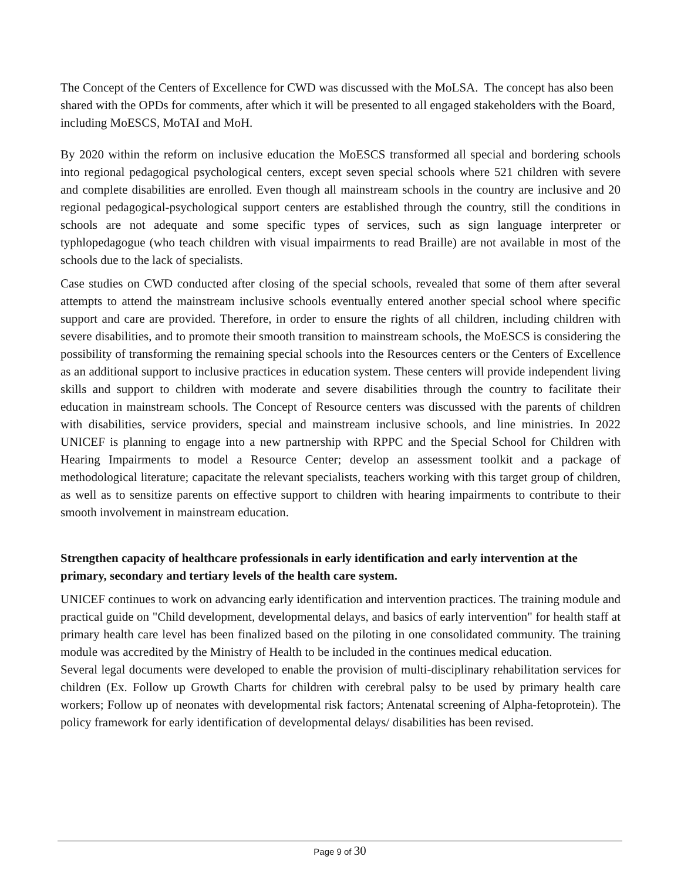The Concept of the Centers of Excellence for CWD was discussed with the MoLSA. The concept has also been shared with the OPDs for comments, after which it will be presented to all engaged stakeholders with the Board, including MoESCS, MoTAI and MoH.
By 2020 within the reform on inclusive education the MoESCS transformed all special and bordering schools into regional pedagogical psychological centers, except seven special schools where 521 children with severe and complete disabilities are enrolled. Even though all mainstream schools in the country are inclusive and 20 regional pedagogical-psychological support centers are established through the country, still the conditions in schools are not adequate and some specific types of services, such as sign language interpreter or typhlopedagogue (who teach children with visual impairments to read Braille) are not available in most of the schools due to the lack of specialists.
Case studies on CWD conducted after closing of the special schools, revealed that some of them after several attempts to attend the mainstream inclusive schools eventually entered another special school where specific support and care are provided. Therefore, in order to ensure the rights of all children, including children with severe disabilities, and to promote their smooth transition to mainstream schools, the MoESCS is considering the possibility of transforming the remaining special schools into the Resources centers or the Centers of Excellence as an additional support to inclusive practices in education system. These centers will provide independent living skills and support to children with moderate and severe disabilities through the country to facilitate their education in mainstream schools. The Concept of Resource centers was discussed with the parents of children with disabilities, service providers, special and mainstream inclusive schools, and line ministries. In 2022 UNICEF is planning to engage into a new partnership with RPPC and the Special School for Children with Hearing Impairments to model a Resource Center; develop an assessment toolkit and a package of methodological literature; capacitate the relevant specialists, teachers working with this target group of children, as well as to sensitize parents on effective support to children with hearing impairments to contribute to their smooth involvement in mainstream education.
Strengthen capacity of healthcare professionals in early identification and early intervention at the primary, secondary and tertiary levels of the health care system.
UNICEF continues to work on advancing early identification and intervention practices. The training module and practical guide on "Child development, developmental delays, and basics of early intervention" for health staff at primary health care level has been finalized based on the piloting in one consolidated community. The training module was accredited by the Ministry of Health to be included in the continues medical education.
Several legal documents were developed to enable the provision of multi-disciplinary rehabilitation services for children (Ex. Follow up Growth Charts for children with cerebral palsy to be used by primary health care workers; Follow up of neonates with developmental risk factors; Antenatal screening of Alpha-fetoprotein). The policy framework for early identification of developmental delays/ disabilities has been revised.
Page 9 of 30